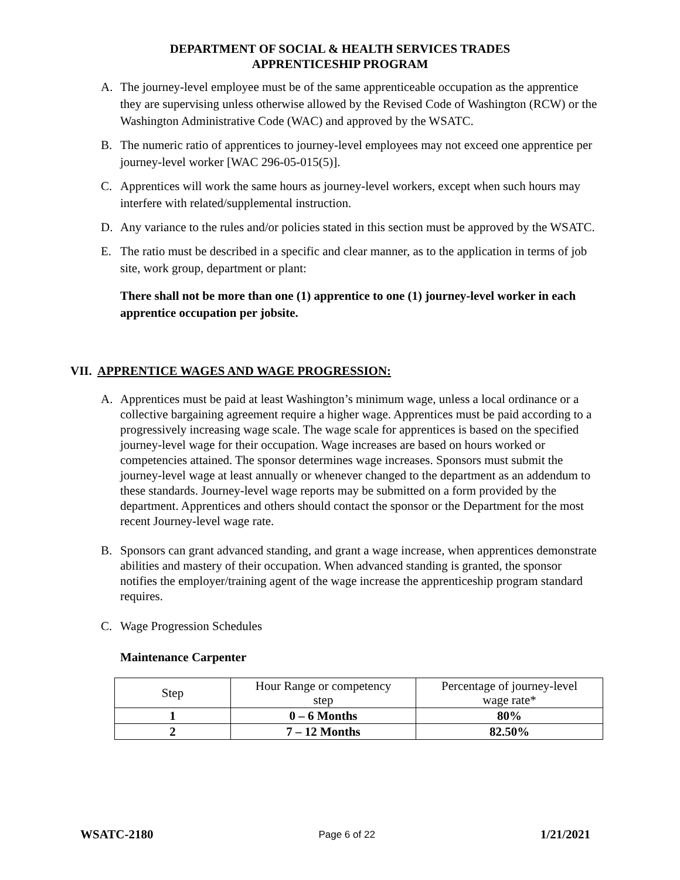DEPARTMENT OF SOCIAL & HEALTH SERVICES TRADES
APPRENTICESHIP PROGRAM
A. The journey-level employee must be of the same apprenticeable occupation as the apprentice they are supervising unless otherwise allowed by the Revised Code of Washington (RCW) or the Washington Administrative Code (WAC) and approved by the WSATC.
B. The numeric ratio of apprentices to journey-level employees may not exceed one apprentice per journey-level worker [WAC 296-05-015(5)].
C. Apprentices will work the same hours as journey-level workers, except when such hours may interfere with related/supplemental instruction.
D. Any variance to the rules and/or policies stated in this section must be approved by the WSATC.
E. The ratio must be described in a specific and clear manner, as to the application in terms of job site, work group, department or plant:
There shall not be more than one (1) apprentice to one (1) journey-level worker in each apprentice occupation per jobsite.
VII. APPRENTICE WAGES AND WAGE PROGRESSION:
A. Apprentices must be paid at least Washington’s minimum wage, unless a local ordinance or a collective bargaining agreement require a higher wage. Apprentices must be paid according to a progressively increasing wage scale. The wage scale for apprentices is based on the specified journey-level wage for their occupation. Wage increases are based on hours worked or competencies attained. The sponsor determines wage increases. Sponsors must submit the journey-level wage at least annually or whenever changed to the department as an addendum to these standards. Journey-level wage reports may be submitted on a form provided by the department. Apprentices and others should contact the sponsor or the Department for the most recent Journey-level wage rate.
B. Sponsors can grant advanced standing, and grant a wage increase, when apprentices demonstrate abilities and mastery of their occupation. When advanced standing is granted, the sponsor notifies the employer/training agent of the wage increase the apprenticeship program standard requires.
C. Wage Progression Schedules
Maintenance Carpenter
| Step | Hour Range or competency step | Percentage of journey-level wage rate* |
| 1 | 0 – 6 Months | 80% |
| 2 | 7 – 12 Months | 82.50% |
WSATC-2180 Page 6 of 22 1/21/2021